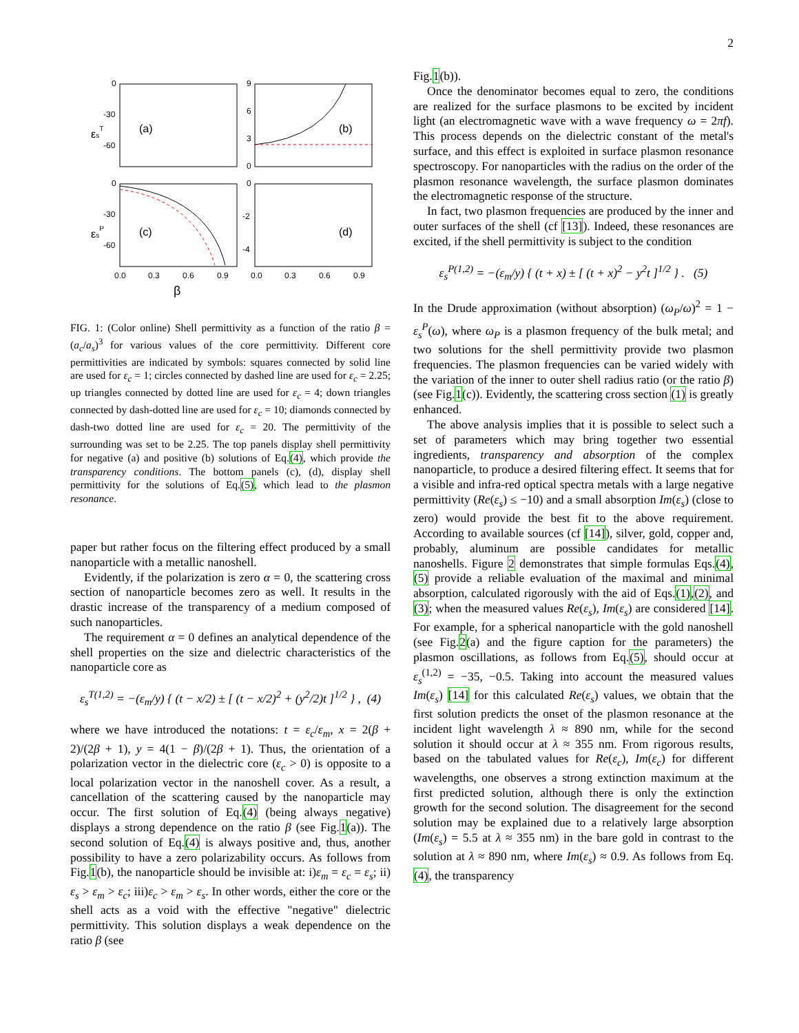2
(a)
(b)
(c)
(d)
0
-30
-60
9
6
3
0
0
-30
-60
0
-2
-4
0.0
0.3
0.6
0.9
0.0
0.3
0.6
0.9
β
εsT
εsP
FIG. 1: (Color online) Shell permittivity as a function of the ratio β = (a<sub>c</sub>/a<sub>s</sub>)<sup>3</sup> for various values of the core permittivity. Different core permittivities are indicated by symbols: squares connected by solid line are used for ε<sub>c</sub> = 1; circles connected by dashed line are used for ε<sub>c</sub> = 2.25; up triangles connected by dotted line are used for ε<sub>c</sub> = 4; down triangles connected by dash-dotted line are used for ε<sub>c</sub> = 10; diamonds connected by dash-two dotted line are used for ε<sub>c</sub> = 20. The permittivity of the surrounding was set to be 2.25. The top panels display shell permittivity for negative (a) and positive (b) solutions of Eq.(4), which provide the transparency conditions. The bottom panels (c), (d), display shell permittivity for the solutions of Eq.(5), which lead to the plasmon resonance.
paper but rather focus on the filtering effect produced by a small nanoparticle with a metallic nanoshell.
Evidently, if the polarization is zero α = 0, the scattering cross section of nanoparticle becomes zero as well. It results in the drastic increase of the transparency of a medium composed of such nanoparticles.
The requirement α = 0 defines an analytical dependence of the shell properties on the size and dielectric characteristics of the nanoparticle core as
ε<sub>s</sub><sup>T(1,2)</sup> = −(ε<sub>m</sub>/y) { (t − x/2) ± [ (t − x/2)<sup>2</sup> + (y<sup>2</sup>/2)t ]<sup>1/2</sup> } , (4)
where we have introduced the notations: t = ε<sub>c</sub>/ε<sub>m</sub>, x = 2(β + 2)/(2β + 1), y = 4(1 − β)/(2β + 1). Thus, the orientation of a polarization vector in the dielectric core (ε<sub>c</sub> > 0) is opposite to a local polarization vector in the nanoshell cover. As a result, a cancellation of the scattering caused by the nanoparticle may occur. The first solution of Eq.(4) (being always negative) displays a strong dependence on the ratio β (see Fig.1(a)). The second solution of Eq.(4) is always positive and, thus, another possibility to have a zero polarizability occurs. As follows from Fig.1(b), the nanoparticle should be invisible at: i)ε<sub>m</sub> = ε<sub>c</sub> = ε<sub>s</sub>; ii) ε<sub>s</sub> > ε<sub>m</sub> > ε<sub>c</sub>; iii)ε<sub>c</sub> > ε<sub>m</sub> > ε<sub>s</sub>. In other words, either the core or the shell acts as a void with the effective "negative" dielectric permittivity. This solution displays a weak dependence on the ratio β (see
Fig.1(b)).
Once the denominator becomes equal to zero, the conditions are realized for the surface plasmons to be excited by incident light (an electromagnetic wave with a wave frequency ω = 2πf). This process depends on the dielectric constant of the metal's surface, and this effect is exploited in surface plasmon resonance spectroscopy. For nanoparticles with the radius on the order of the plasmon resonance wavelength, the surface plasmon dominates the electromagnetic response of the structure.
In fact, two plasmon frequencies are produced by the inner and outer surfaces of the shell (cf [13]). Indeed, these resonances are excited, if the shell permittivity is subject to the condition
ε<sub>s</sub><sup>P(1,2)</sup> = −(ε<sub>m</sub>/y) { (t + x) ± [ (t + x)<sup>2</sup> − y<sup>2</sup>t ]<sup>1/2</sup> } . (5)
In the Drude approximation (without absorption) (ω<sub>P</sub>/ω)<sup>2</sup> = 1 − ε<sub>s</sub><sup>P</sup>(ω), where ω<sub>P</sub> is a plasmon frequency of the bulk metal; and two solutions for the shell permittivity provide two plasmon frequencies. The plasmon frequencies can be varied widely with the variation of the inner to outer shell radius ratio (or the ratio β) (see Fig.1(c)). Evidently, the scattering cross section (1) is greatly enhanced.
The above analysis implies that it is possible to select such a set of parameters which may bring together two essential ingredients, transparency and absorption of the complex nanoparticle, to produce a desired filtering effect. It seems that for a visible and infra-red optical spectra metals with a large negative permittivity (Re(ε<sub>s</sub>) ≤ −10) and a small absorption Im(ε<sub>s</sub>) (close to zero) would provide the best fit to the above requirement. According to available sources (cf [14]), silver, gold, copper and, probably, aluminum are possible candidates for metallic nanoshells. Figure 2 demonstrates that simple formulas Eqs.(4),(5) provide a reliable evaluation of the maximal and minimal absorption, calculated rigorously with the aid of Eqs.(1),(2), and (3); when the measured values Re(ε<sub>s</sub>), Im(ε<sub>s</sub>) are considered [14]. For example, for a spherical nanoparticle with the gold nanoshell (see Fig.2(a) and the figure caption for the parameters) the plasmon oscillations, as follows from Eq.(5), should occur at ε<sub>s</sub><sup>(1,2)</sup> = −35, −0.5. Taking into account the measured values Im(ε<sub>s</sub>) [14] for this calculated Re(ε<sub>s</sub>) values, we obtain that the first solution predicts the onset of the plasmon resonance at the incident light wavelength λ ≈ 890 nm, while for the second solution it should occur at λ ≈ 355 nm. From rigorous results, based on the tabulated values for Re(ε<sub>c</sub>), Im(ε<sub>c</sub>) for different wavelengths, one observes a strong extinction maximum at the first predicted solution, although there is only the extinction growth for the second solution. The disagreement for the second solution may be explained due to a relatively large absorption (Im(ε<sub>s</sub>) = 5.5 at λ ≈ 355 nm) in the bare gold in contrast to the solution at λ ≈ 890 nm, where Im(ε<sub>s</sub>) ≈ 0.9. As follows from Eq.(4), the transparency